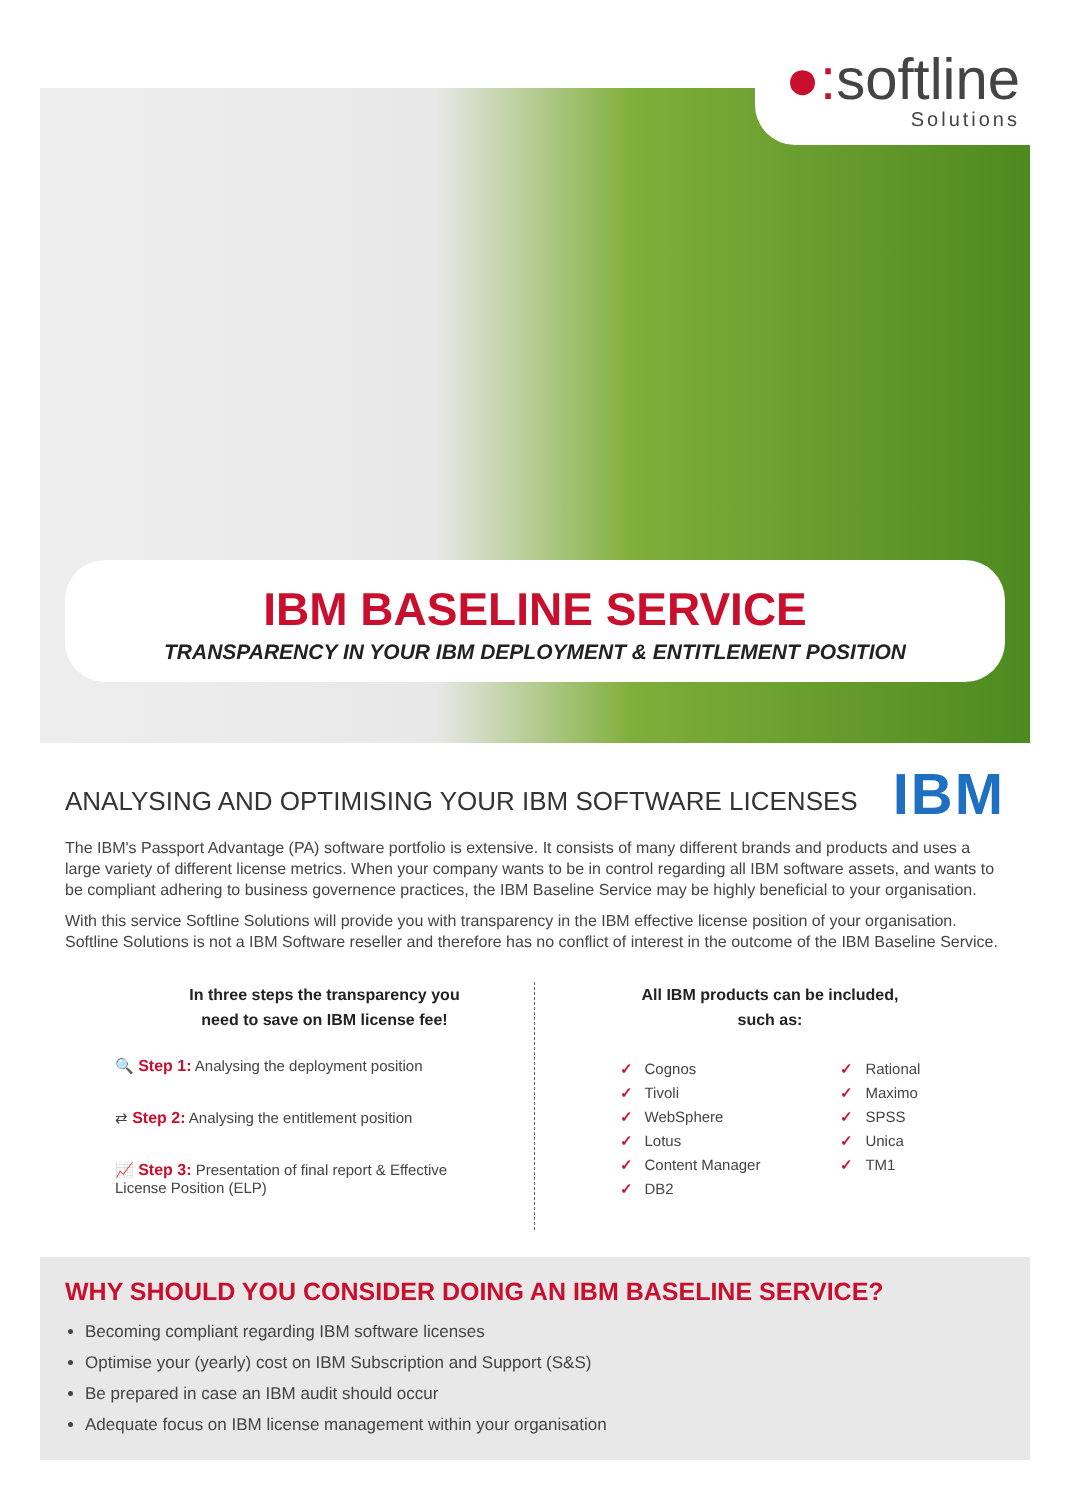●: softline
Solutions
IBM BASELINE SERVICE
TRANSPARENCY IN YOUR IBM DEPLOYMENT & ENTITLEMENT POSITION
IBM
ANALYSING AND OPTIMISING YOUR IBM SOFTWARE LICENSES
The IBM's Passport Advantage (PA) software portfolio is extensive. It consists of many different brands and products and uses a large variety of different license metrics. When your company wants to be in control regarding all IBM software assets, and wants to be compliant adhering to business governence practices, the IBM Baseline Service may be highly beneficial to your organisation.
With this service Softline Solutions will provide you with transparency in the IBM effective license position of your organisation. Softline Solutions is not a IBM Software reseller and therefore has no conflict of interest in the outcome of the IBM Baseline Service.
In three steps the transparency you
need to save on IBM license fee!
🔍 Step 1: Analysing the deployment position
⇄ Step 2: Analysing the entitlement position
📈 Step 3: Presentation of final report & Effective
License Position (ELP)
All IBM products can be included,
such as:
✓ Cognos
✓ Tivoli
✓ WebSphere
✓ Lotus
✓ Content Manager
✓ DB2
✓ Rational
✓ Maximo
✓ SPSS
✓ Unica
✓ TM1
WHY SHOULD YOU CONSIDER DOING AN IBM BASELINE SERVICE?
Becoming compliant regarding IBM software licenses
Optimise your (yearly) cost on IBM Subscription and Support (S&S)
Be prepared in case an IBM audit should occur
Adequate focus on IBM license management within your organisation